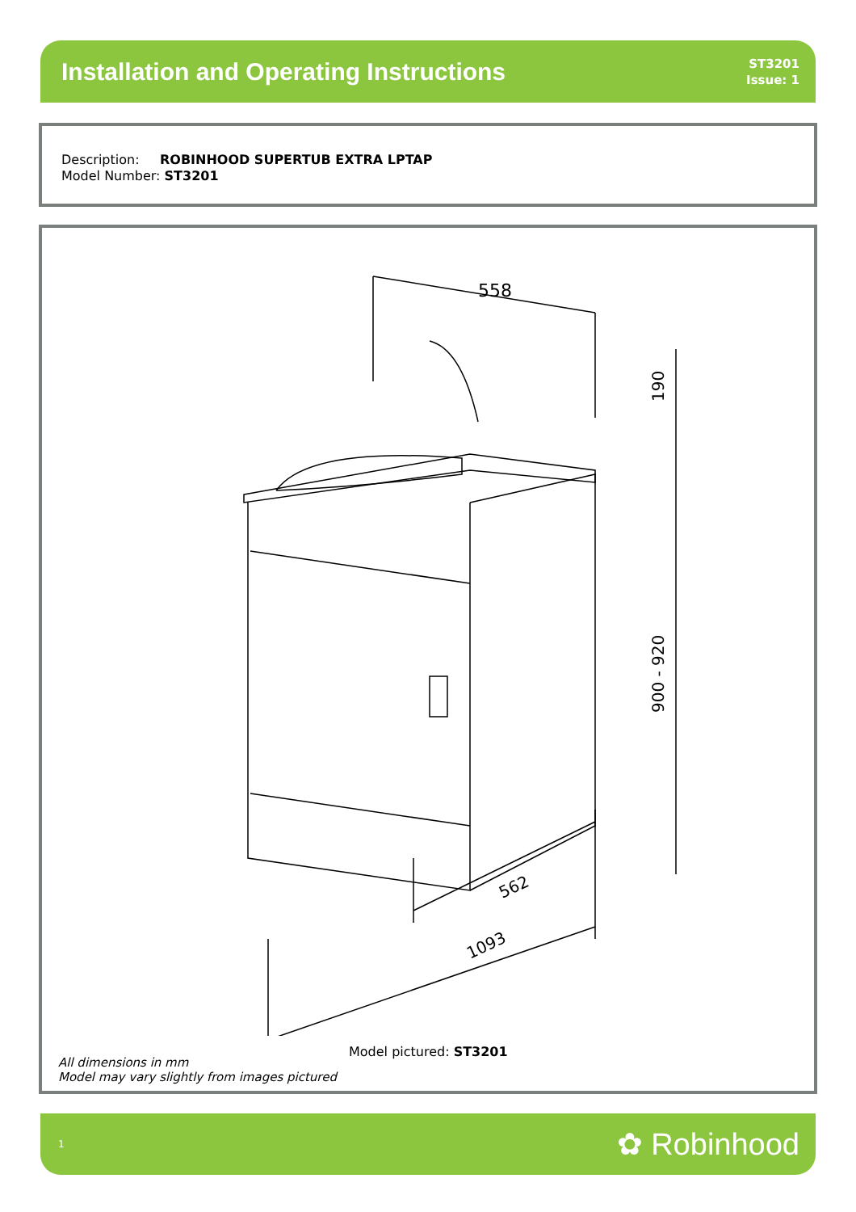Installation and Operating Instructions
ST3201
Issue: 1
Description: ROBINHOOD SUPERTUB EXTRA LPTAP
Model Number: ST3201
558
190
900 - 920
562
1093
Model pictured: ST3201
All dimensions in mm
Model may vary slightly from images pictured
1 ✿ Robinhood